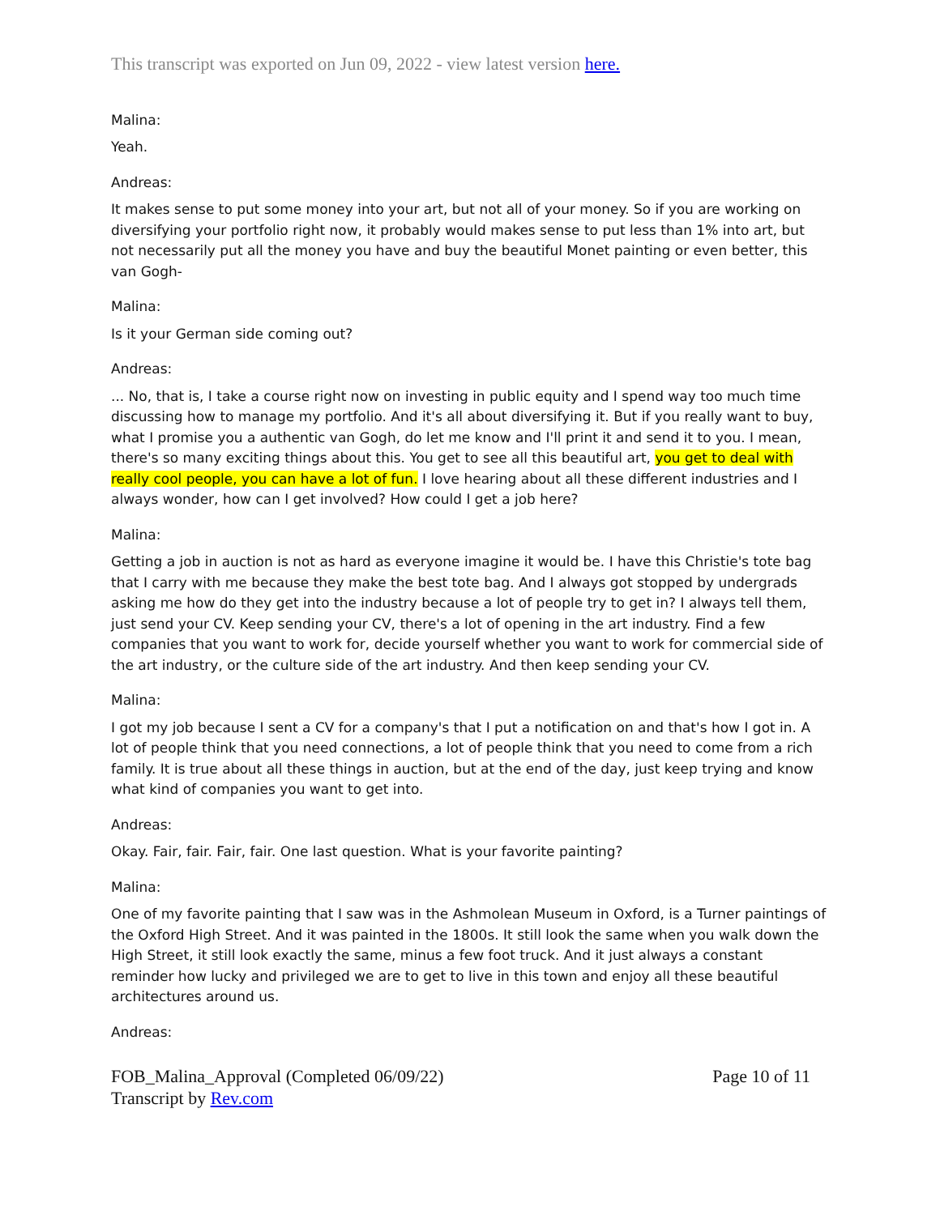This transcript was exported on Jun 09, 2022 - view latest version here.
Malina:
Yeah.
Andreas:
It makes sense to put some money into your art, but not all of your money. So if you are working on diversifying your portfolio right now, it probably would makes sense to put less than 1% into art, but not necessarily put all the money you have and buy the beautiful Monet painting or even better, this van Gogh-
Malina:
Is it your German side coming out?
Andreas:
... No, that is, I take a course right now on investing in public equity and I spend way too much time discussing how to manage my portfolio. And it's all about diversifying it. But if you really want to buy, what I promise you a authentic van Gogh, do let me know and I'll print it and send it to you. I mean, there's so many exciting things about this. You get to see all this beautiful art, you get to deal with really cool people, you can have a lot of fun. I love hearing about all these different industries and I always wonder, how can I get involved? How could I get a job here?
Malina:
Getting a job in auction is not as hard as everyone imagine it would be. I have this Christie's tote bag that I carry with me because they make the best tote bag. And I always got stopped by undergrads asking me how do they get into the industry because a lot of people try to get in? I always tell them, just send your CV. Keep sending your CV, there's a lot of opening in the art industry. Find a few companies that you want to work for, decide yourself whether you want to work for commercial side of the art industry, or the culture side of the art industry. And then keep sending your CV.
Malina:
I got my job because I sent a CV for a company's that I put a notification on and that's how I got in. A lot of people think that you need connections, a lot of people think that you need to come from a rich family. It is true about all these things in auction, but at the end of the day, just keep trying and know what kind of companies you want to get into.
Andreas:
Okay. Fair, fair. Fair, fair. One last question. What is your favorite painting?
Malina:
One of my favorite painting that I saw was in the Ashmolean Museum in Oxford, is a Turner paintings of the Oxford High Street. And it was painted in the 1800s. It still look the same when you walk down the High Street, it still look exactly the same, minus a few foot truck. And it just always a constant reminder how lucky and privileged we are to get to live in this town and enjoy all these beautiful architectures around us.
Andreas:
FOB_Malina_Approval (Completed 06/09/22)
Transcript by Rev.com
Page 10 of 11